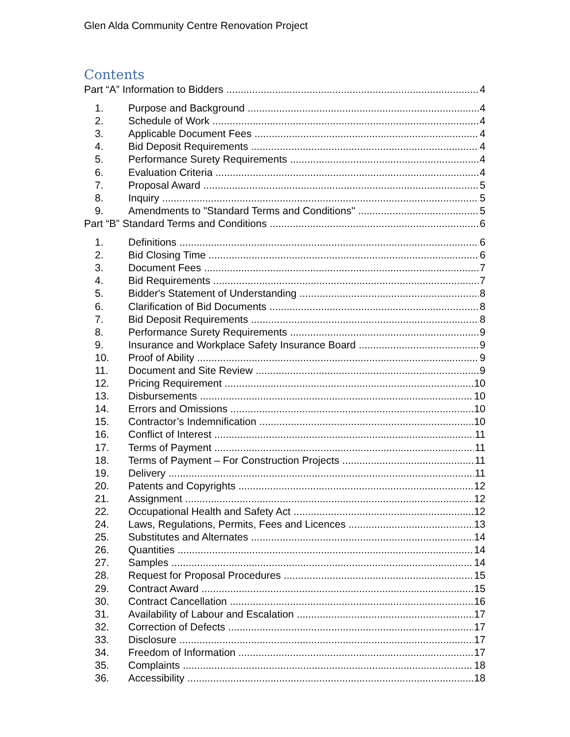Glen Alda Community Centre Renovation Project
Contents
Part “A” Information to Bidders 4
1. Purpose and Background 4
2. Schedule of Work 4
3. Applicable Document Fees 4
4. Bid Deposit Requirements 4
5. Performance Surety Requirements 4
6. Evaluation Criteria 4
7. Proposal Award 5
8. Inquiry 5
9. Amendments to "Standard Terms and Conditions" 5
Part “B” Standard Terms and Conditions 6
1. Definitions 6
2. Bid Closing Time 6
3. Document Fees 7
4. Bid Requirements 7
5. Bidder's Statement of Understanding 8
6. Clarification of Bid Documents 8
7. Bid Deposit Requirements 8
8. Performance Surety Requirements 9
9. Insurance and Workplace Safety Insurance Board 9
10. Proof of Ability 9
11. Document and Site Review 9
12. Pricing Requirement 10
13. Disbursements 10
14. Errors and Omissions 10
15. Contractor’s Indemnification 10
16. Conflict of Interest 11
17. Terms of Payment 11
18. Terms of Payment – For Construction Projects 11
19. Delivery 11
20. Patents and Copyrights 12
21. Assignment 12
22. Occupational Health and Safety Act 12
24. Laws, Regulations, Permits, Fees and Licences 13
25. Substitutes and Alternates 14
26. Quantities 14
27. Samples 14
28. Request for Proposal Procedures 15
29. Contract Award 15
30. Contract Cancellation 16
31. Availability of Labour and Escalation 17
32. Correction of Defects 17
33. Disclosure 17
34. Freedom of Information 17
35. Complaints 18
36. Accessibility 18